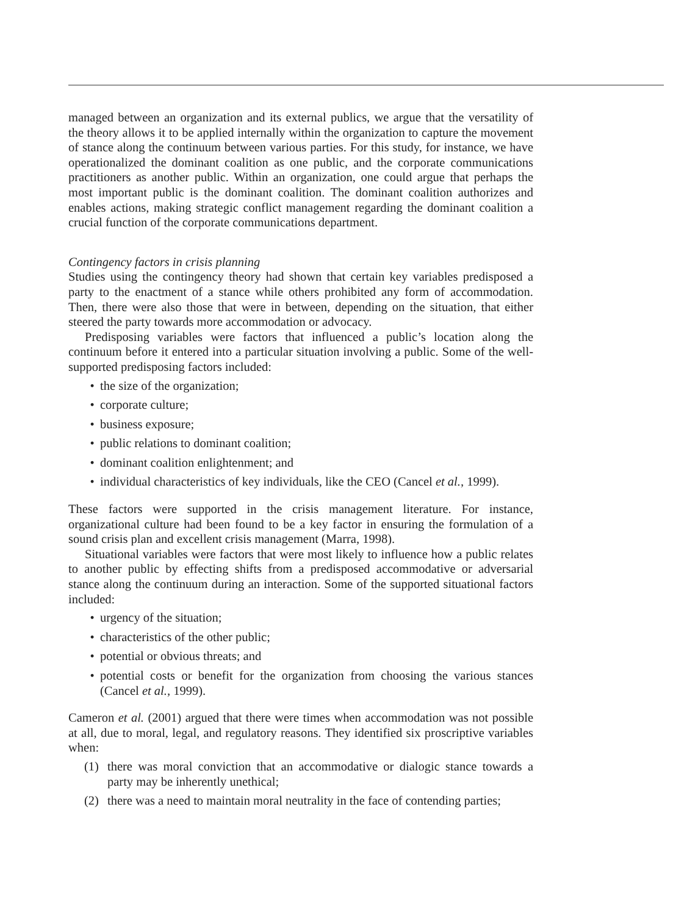managed between an organization and its external publics, we argue that the versatility of the theory allows it to be applied internally within the organization to capture the movement of stance along the continuum between various parties. For this study, for instance, we have operationalized the dominant coalition as one public, and the corporate communications practitioners as another public. Within an organization, one could argue that perhaps the most important public is the dominant coalition. The dominant coalition authorizes and enables actions, making strategic conflict management regarding the dominant coalition a crucial function of the corporate communications department.
Contingency factors in crisis planning
Studies using the contingency theory had shown that certain key variables predisposed a party to the enactment of a stance while others prohibited any form of accommodation. Then, there were also those that were in between, depending on the situation, that either steered the party towards more accommodation or advocacy.
Predisposing variables were factors that influenced a public’s location along the continuum before it entered into a particular situation involving a public. Some of the well-supported predisposing factors included:
• the size of the organization;
• corporate culture;
• business exposure;
• public relations to dominant coalition;
• dominant coalition enlightenment; and
• individual characteristics of key individuals, like the CEO (Cancel et al., 1999).
These factors were supported in the crisis management literature. For instance, organizational culture had been found to be a key factor in ensuring the formulation of a sound crisis plan and excellent crisis management (Marra, 1998).
Situational variables were factors that were most likely to influence how a public relates to another public by effecting shifts from a predisposed accommodative or adversarial stance along the continuum during an interaction. Some of the supported situational factors included:
• urgency of the situation;
• characteristics of the other public;
• potential or obvious threats; and
• potential costs or benefit for the organization from choosing the various stances (Cancel et al., 1999).
Cameron et al. (2001) argued that there were times when accommodation was not possible at all, due to moral, legal, and regulatory reasons. They identified six proscriptive variables when:
(1) there was moral conviction that an accommodative or dialogic stance towards a party may be inherently unethical;
(2) there was a need to maintain moral neutrality in the face of contending parties;